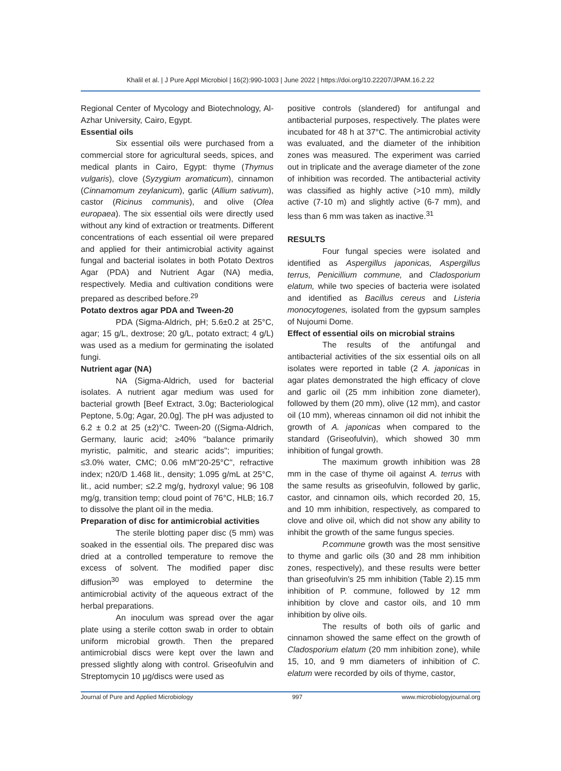Khalil et al. | J Pure Appl Microbiol | 16(2):990-1003 | June 2022 | https://doi.org/10.22207/JPAM.16.2.22
Regional Center of Mycology and Biotechnology, Al-Azhar University, Cairo, Egypt.
Essential oils
Six essential oils were purchased from a commercial store for agricultural seeds, spices, and medical plants in Cairo, Egypt: thyme (Thymus vulgaris), clove (Syzygium aromaticum), cinnamon (Cinnamomum zeylanicum), garlic (Allium sativum), castor (Ricinus communis), and olive (Olea europaea). The six essential oils were directly used without any kind of extraction or treatments. Different concentrations of each essential oil were prepared and applied for their antimicrobial activity against fungal and bacterial isolates in both Potato Dextros Agar (PDA) and Nutrient Agar (NA) media, respectively. Media and cultivation conditions were prepared as described before.<sup>29</sup>
Potato dextros agar PDA and Tween-20
PDA (Sigma-Aldrich, pH; 5.6±0.2 at 25°C, agar; 15 g/L, dextrose; 20 g/L, potato extract; 4 g/L) was used as a medium for germinating the isolated fungi.
Nutrient agar (NA)
NA (Sigma-Aldrich, used for bacterial isolates. A nutrient agar medium was used for bacterial growth [Beef Extract, 3.0g; Bacteriological Peptone, 5.0g; Agar, 20.0g]. The pH was adjusted to 6.2 ± 0.2 at 25 (±2)°C. Tween-20 ((Sigma-Aldrich, Germany, lauric acid; ≥40% ''balance primarily myristic, palmitic, and stearic acids''; impurities; ≤3.0% water, CMC; 0.06 mM''20-25°C'', refractive index; n20/D 1.468 lit., density; 1.095 g/mL at 25°C, lit., acid number; ≤2.2 mg/g, hydroxyl value; 96 108 mg/g, transition temp; cloud point of 76°C, HLB; 16.7 to dissolve the plant oil in the media.
Preparation of disc for antimicrobial activities
The sterile blotting paper disc (5 mm) was soaked in the essential oils. The prepared disc was dried at a controlled temperature to remove the excess of solvent. The modified paper disc diffusion<sup>30</sup> was employed to determine the antimicrobial activity of the aqueous extract of the herbal preparations.
An inoculum was spread over the agar plate using a sterile cotton swab in order to obtain uniform microbial growth. Then the prepared antimicrobial discs were kept over the lawn and pressed slightly along with control. Griseofulvin and Streptomycin 10 µg/discs were used as
positive controls (slandered) for antifungal and antibacterial purposes, respectively. The plates were incubated for 48 h at 37°C. The antimicrobial activity was evaluated, and the diameter of the inhibition zones was measured. The experiment was carried out in triplicate and the average diameter of the zone of inhibition was recorded. The antibacterial activity was classified as highly active (>10 mm), mildly active (7-10 m) and slightly active (6-7 mm), and less than 6 mm was taken as inactive.<sup>31</sup>
RESULTS
Four fungal species were isolated and identified as Aspergillus japonicas, Aspergillus terrus, Penicillium commune, and Cladosporium elatum, while two species of bacteria were isolated and identified as Bacillus cereus and Listeria monocytogenes, isolated from the gypsum samples of Nujoumi Dome.
Effect of essential oils on microbial strains
The results of the antifungal and antibacterial activities of the six essential oils on all isolates were reported in table (2 A. japonicas in agar plates demonstrated the high efficacy of clove and garlic oil (25 mm inhibition zone diameter), followed by them (20 mm), olive (12 mm), and castor oil (10 mm), whereas cinnamon oil did not inhibit the growth of A. japonicas when compared to the standard (Griseofulvin), which showed 30 mm inhibition of fungal growth.
The maximum growth inhibition was 28 mm in the case of thyme oil against A. terrus with the same results as griseofulvin, followed by garlic, castor, and cinnamon oils, which recorded 20, 15, and 10 mm inhibition, respectively, as compared to clove and olive oil, which did not show any ability to inhibit the growth of the same fungus species.
P.commune growth was the most sensitive to thyme and garlic oils (30 and 28 mm inhibition zones, respectively), and these results were better than griseofulvin's 25 mm inhibition (Table 2).15 mm inhibition of P. commune, followed by 12 mm inhibition by clove and castor oils, and 10 mm inhibition by olive oils.
The results of both oils of garlic and cinnamon showed the same effect on the growth of Cladosporium elatum (20 mm inhibition zone), while 15, 10, and 9 mm diameters of inhibition of C. elatum were recorded by oils of thyme, castor,
Journal of Pure and Applied Microbiology 997 www.microbiologyjournal.org